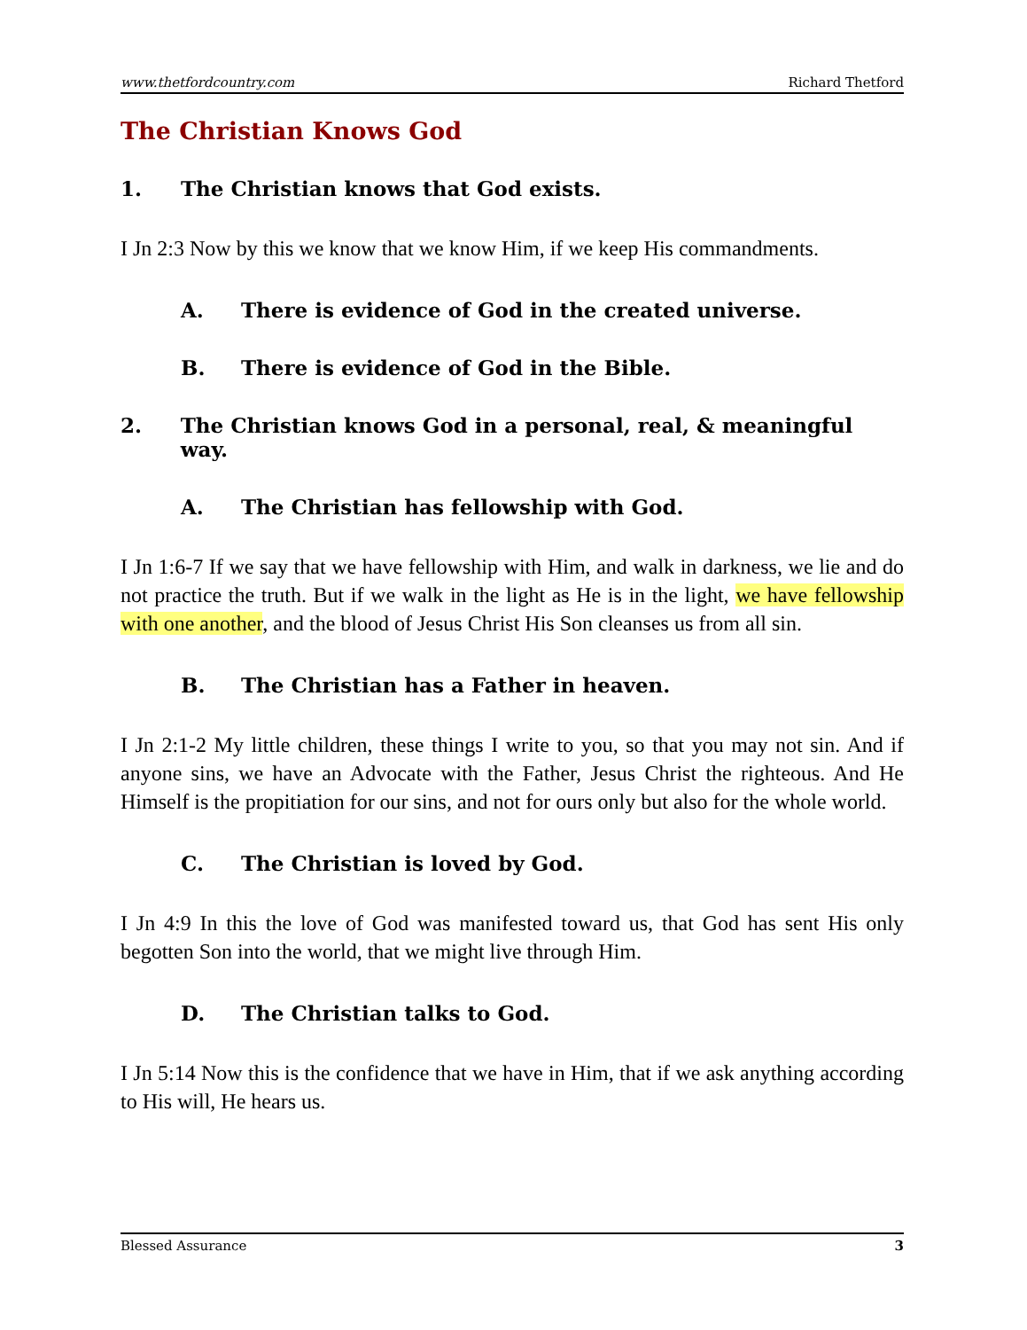www.thetfordcountry.com Richard Thetford
The Christian Knows God
1. The Christian knows that God exists.
I Jn 2:3 Now by this we know that we know Him, if we keep His commandments.
A. There is evidence of God in the created universe.
B. There is evidence of God in the Bible.
2. The Christian knows God in a personal, real, & meaningful way.
A. The Christian has fellowship with God.
I Jn 1:6-7 If we say that we have fellowship with Him, and walk in darkness, we lie and do not practice the truth. But if we walk in the light as He is in the light, we have fellowship with one another, and the blood of Jesus Christ His Son cleanses us from all sin.
B. The Christian has a Father in heaven.
I Jn 2:1-2 My little children, these things I write to you, so that you may not sin. And if anyone sins, we have an Advocate with the Father, Jesus Christ the righteous. And He Himself is the propitiation for our sins, and not for ours only but also for the whole world.
C. The Christian is loved by God.
I Jn 4:9 In this the love of God was manifested toward us, that God has sent His only begotten Son into the world, that we might live through Him.
D. The Christian talks to God.
I Jn 5:14 Now this is the confidence that we have in Him, that if we ask anything according to His will, He hears us.
Blessed Assurance 3